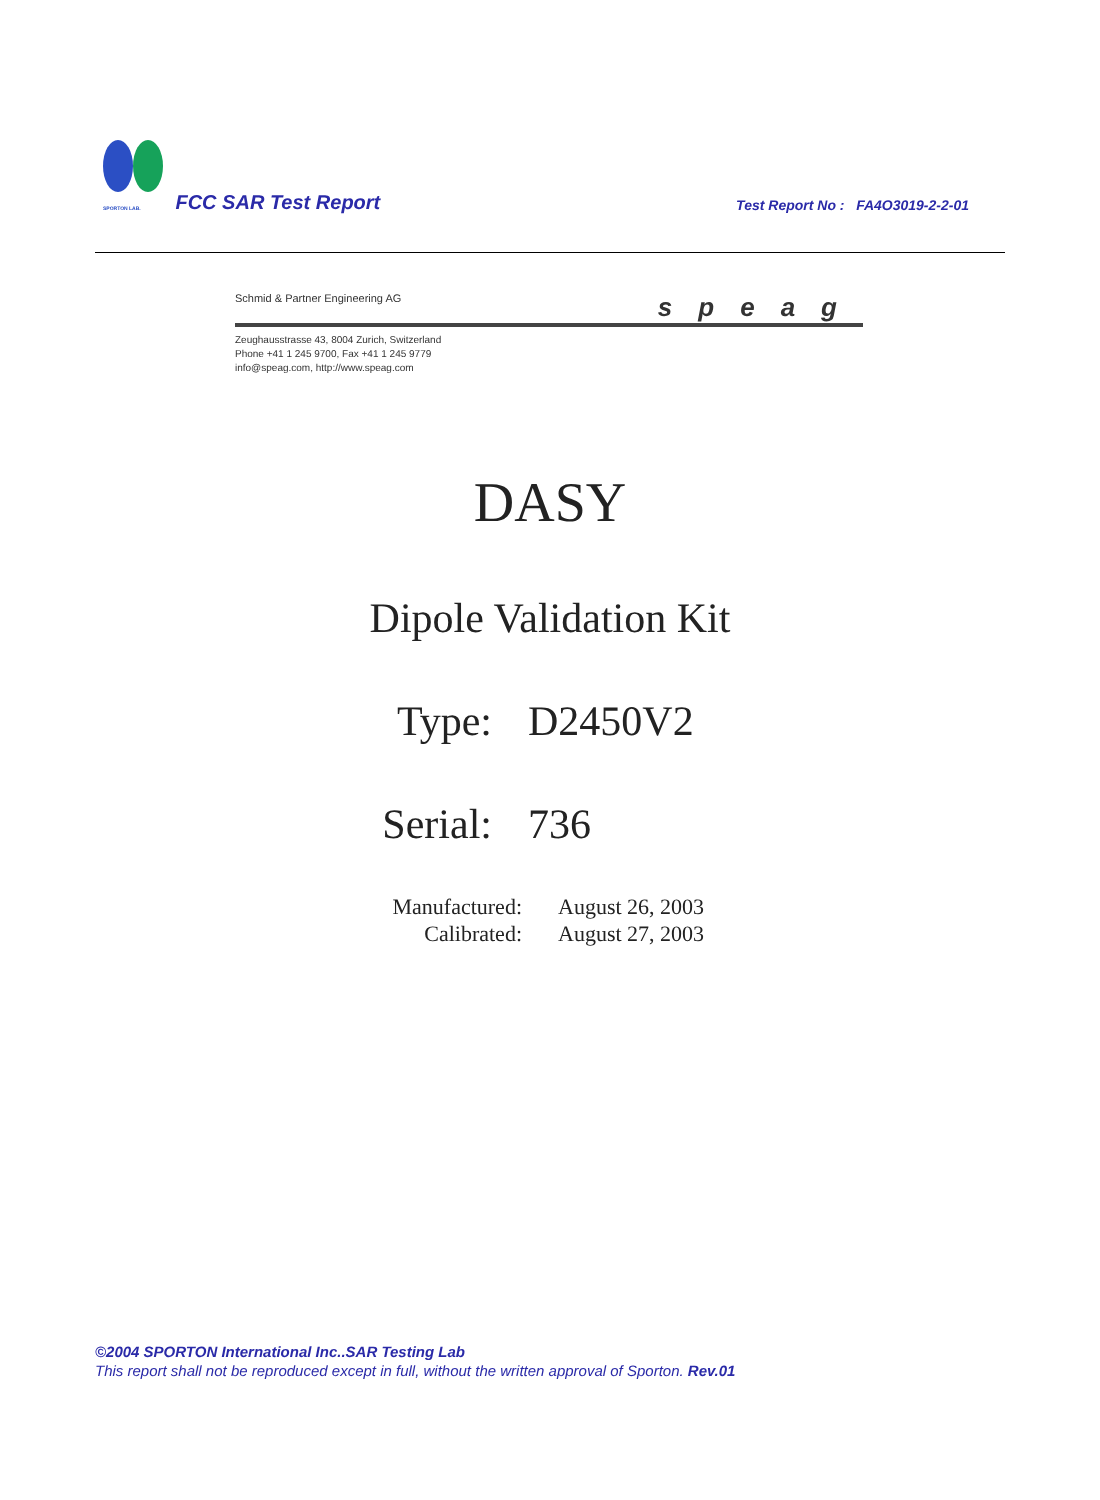SPORTON LAB. FCC SAR Test Report
Test Report No : FA4O3019-2-2-01
Schmid & Partner Engineering AG speag
Zeughausstrasse 43, 8004 Zurich, Switzerland
Phone +41 1 245 9700, Fax +41 1 245 9779
info@speag.com, http://www.speag.com
DASY
Dipole Validation Kit
Type: D2450V2
Serial: 736
Manufactured:
Calibrated:
August 26, 2003
August 27, 2003
©2004 SPORTON International Inc..SAR Testing Lab
This report shall not be reproduced except in full, without the written approval of Sporton. Rev.01